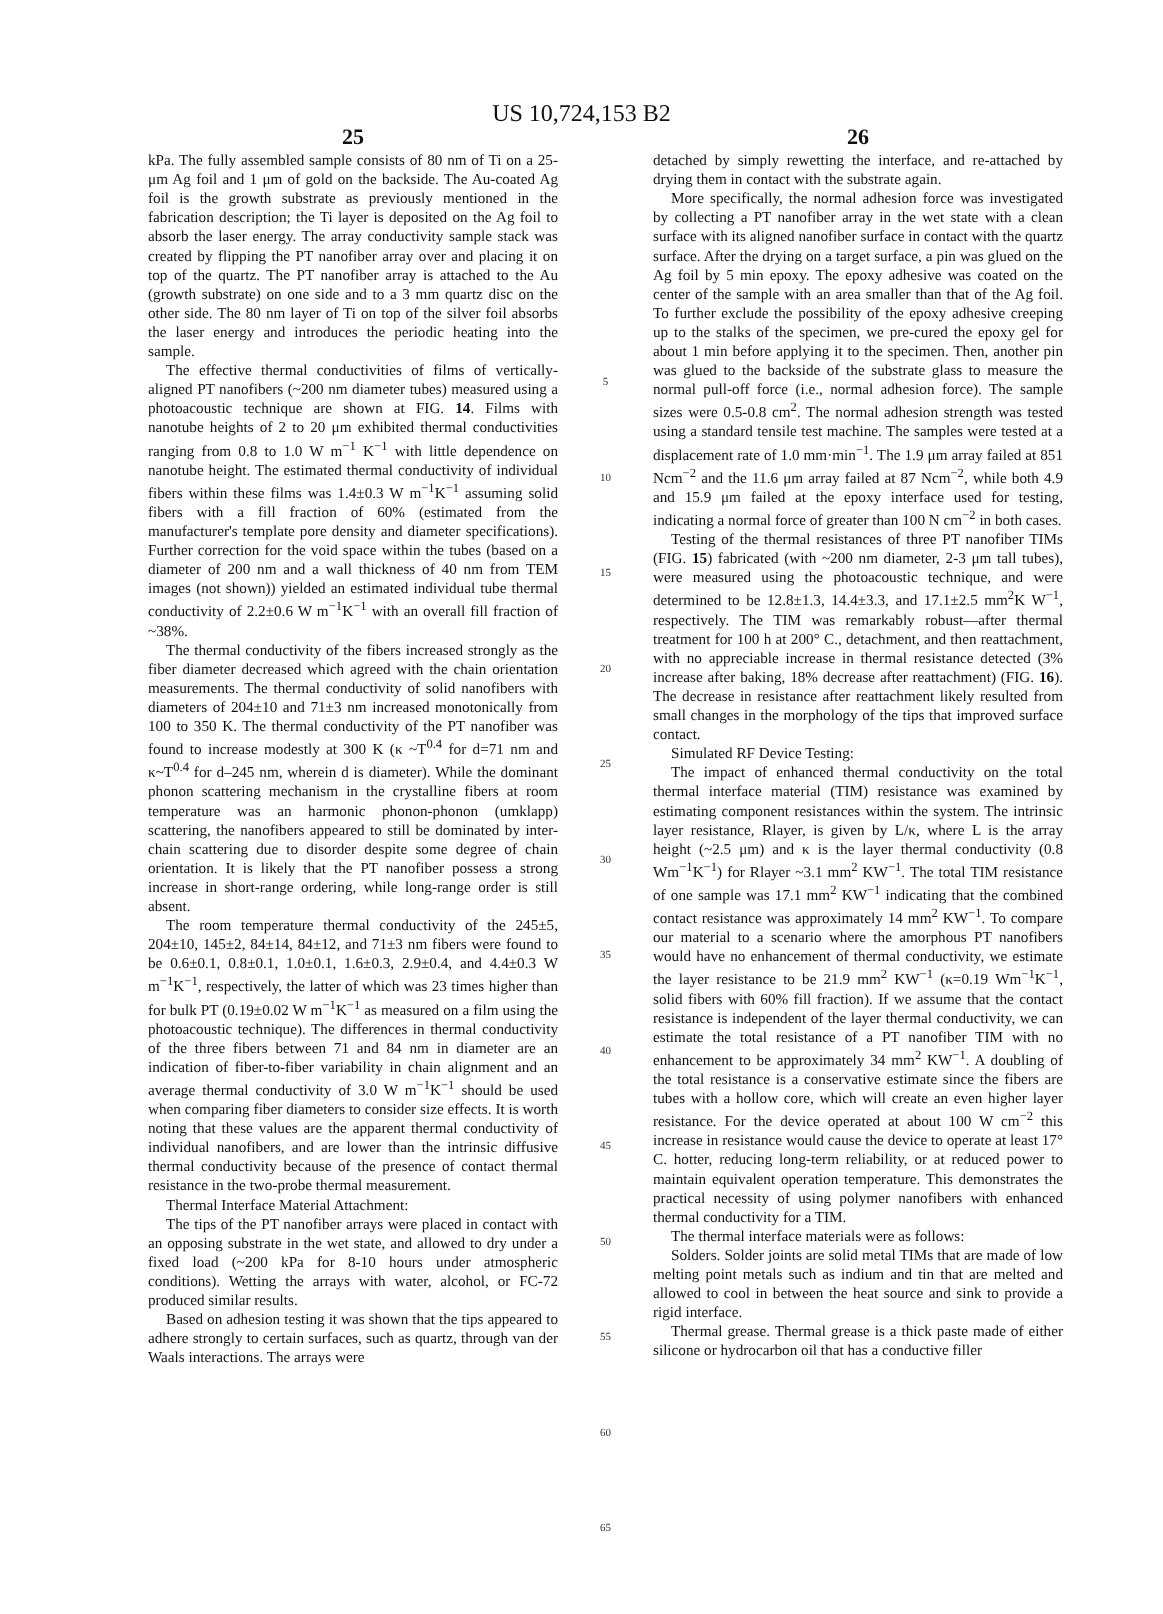US 10,724,153 B2
25
kPa. The fully assembled sample consists of 80 nm of Ti on a 25-μm Ag foil and 1 μm of gold on the backside. The Au-coated Ag foil is the growth substrate as previously mentioned in the fabrication description; the Ti layer is deposited on the Ag foil to absorb the laser energy. The array conductivity sample stack was created by flipping the PT nanofiber array over and placing it on top of the quartz. The PT nanofiber array is attached to the Au (growth substrate) on one side and to a 3 mm quartz disc on the other side. The 80 nm layer of Ti on top of the silver foil absorbs the laser energy and introduces the periodic heating into the sample.
The effective thermal conductivities of films of vertically-aligned PT nanofibers (~200 nm diameter tubes) measured using a photoacoustic technique are shown at FIG. 14. Films with nanotube heights of 2 to 20 μm exhibited thermal conductivities ranging from 0.8 to 1.0 W m<sup>−1</sup> K<sup>−1</sup> with little dependence on nanotube height. The estimated thermal conductivity of individual fibers within these films was 1.4±0.3 W m<sup>−1</sup>K<sup>−1</sup> assuming solid fibers with a fill fraction of 60% (estimated from the manufacturer's template pore density and diameter specifications). Further correction for the void space within the tubes (based on a diameter of 200 nm and a wall thickness of 40 nm from TEM images (not shown)) yielded an estimated individual tube thermal conductivity of 2.2±0.6 W m<sup>−1</sup>K<sup>−1</sup> with an overall fill fraction of ~38%.
The thermal conductivity of the fibers increased strongly as the fiber diameter decreased which agreed with the chain orientation measurements. The thermal conductivity of solid nanofibers with diameters of 204±10 and 71±3 nm increased monotonically from 100 to 350 K. The thermal conductivity of the PT nanofiber was found to increase modestly at 300 K (κ ~T<sup>0.4</sup> for d=71 nm and κ~T<sup>0.4</sup> for d–245 nm, wherein d is diameter). While the dominant phonon scattering mechanism in the crystalline fibers at room temperature was an harmonic phonon-phonon (umklapp) scattering, the nanofibers appeared to still be dominated by inter-chain scattering due to disorder despite some degree of chain orientation. It is likely that the PT nanofiber possess a strong increase in short-range ordering, while long-range order is still absent.
The room temperature thermal conductivity of the 245±5, 204±10, 145±2, 84±14, 84±12, and 71±3 nm fibers were found to be 0.6±0.1, 0.8±0.1, 1.0±0.1, 1.6±0.3, 2.9±0.4, and 4.4±0.3 W m<sup>−1</sup>K<sup>−1</sup>, respectively, the latter of which was 23 times higher than for bulk PT (0.19±0.02 W m<sup>−1</sup>K<sup>−1</sup> as measured on a film using the photoacoustic technique). The differences in thermal conductivity of the three fibers between 71 and 84 nm in diameter are an indication of fiber-to-fiber variability in chain alignment and an average thermal conductivity of 3.0 W m<sup>−1</sup>K<sup>−1</sup> should be used when comparing fiber diameters to consider size effects. It is worth noting that these values are the apparent thermal conductivity of individual nanofibers, and are lower than the intrinsic diffusive thermal conductivity because of the presence of contact thermal resistance in the two-probe thermal measurement.
Thermal Interface Material Attachment:
The tips of the PT nanofiber arrays were placed in contact with an opposing substrate in the wet state, and allowed to dry under a fixed load (~200 kPa for 8-10 hours under atmospheric conditions). Wetting the arrays with water, alcohol, or FC-72 produced similar results.
Based on adhesion testing it was shown that the tips appeared to adhere strongly to certain surfaces, such as quartz, through van der Waals interactions. The arrays were
5
10
15
20
25
30
35
40
45
50
55
60
65
26
detached by simply rewetting the interface, and re-attached by drying them in contact with the substrate again.
More specifically, the normal adhesion force was investigated by collecting a PT nanofiber array in the wet state with a clean surface with its aligned nanofiber surface in contact with the quartz surface. After the drying on a target surface, a pin was glued on the Ag foil by 5 min epoxy. The epoxy adhesive was coated on the center of the sample with an area smaller than that of the Ag foil. To further exclude the possibility of the epoxy adhesive creeping up to the stalks of the specimen, we pre-cured the epoxy gel for about 1 min before applying it to the specimen. Then, another pin was glued to the backside of the substrate glass to measure the normal pull-off force (i.e., normal adhesion force). The sample sizes were 0.5-0.8 cm<sup>2</sup>. The normal adhesion strength was tested using a standard tensile test machine. The samples were tested at a displacement rate of 1.0 mm·min<sup>−1</sup>. The 1.9 μm array failed at 851 Ncm<sup>−2</sup> and the 11.6 μm array failed at 87 Ncm<sup>−2</sup>, while both 4.9 and 15.9 μm failed at the epoxy interface used for testing, indicating a normal force of greater than 100 N cm<sup>−2</sup> in both cases.
Testing of the thermal resistances of three PT nanofiber TIMs (FIG. 15) fabricated (with ~200 nm diameter, 2-3 μm tall tubes), were measured using the photoacoustic technique, and were determined to be 12.8±1.3, 14.4±3.3, and 17.1±2.5 mm<sup>2</sup>K W<sup>−1</sup>, respectively. The TIM was remarkably robust—after thermal treatment for 100 h at 200° C., detachment, and then reattachment, with no appreciable increase in thermal resistance detected (3% increase after baking, 18% decrease after reattachment) (FIG. 16). The decrease in resistance after reattachment likely resulted from small changes in the morphology of the tips that improved surface contact.
Simulated RF Device Testing:
The impact of enhanced thermal conductivity on the total thermal interface material (TIM) resistance was examined by estimating component resistances within the system. The intrinsic layer resistance, Rlayer, is given by L/κ, where L is the array height (~2.5 μm) and κ is the layer thermal conductivity (0.8 Wm<sup>−1</sup>K<sup>−1</sup>) for Rlayer ~3.1 mm<sup>2</sup> KW<sup>−1</sup>. The total TIM resistance of one sample was 17.1 mm<sup>2</sup> KW<sup>−1</sup> indicating that the combined contact resistance was approximately 14 mm<sup>2</sup> KW<sup>−1</sup>. To compare our material to a scenario where the amorphous PT nanofibers would have no enhancement of thermal conductivity, we estimate the layer resistance to be 21.9 mm<sup>2</sup> KW<sup>−1</sup> (κ=0.19 Wm<sup>−1</sup>K<sup>−1</sup>, solid fibers with 60% fill fraction). If we assume that the contact resistance is independent of the layer thermal conductivity, we can estimate the total resistance of a PT nanofiber TIM with no enhancement to be approximately 34 mm<sup>2</sup> KW<sup>−1</sup>. A doubling of the total resistance is a conservative estimate since the fibers are tubes with a hollow core, which will create an even higher layer resistance. For the device operated at about 100 W cm<sup>−2</sup> this increase in resistance would cause the device to operate at least 17° C. hotter, reducing long-term reliability, or at reduced power to maintain equivalent operation temperature. This demonstrates the practical necessity of using polymer nanofibers with enhanced thermal conductivity for a TIM.
The thermal interface materials were as follows:
Solders. Solder joints are solid metal TIMs that are made of low melting point metals such as indium and tin that are melted and allowed to cool in between the heat source and sink to provide a rigid interface.
Thermal grease. Thermal grease is a thick paste made of either silicone or hydrocarbon oil that has a conductive filler